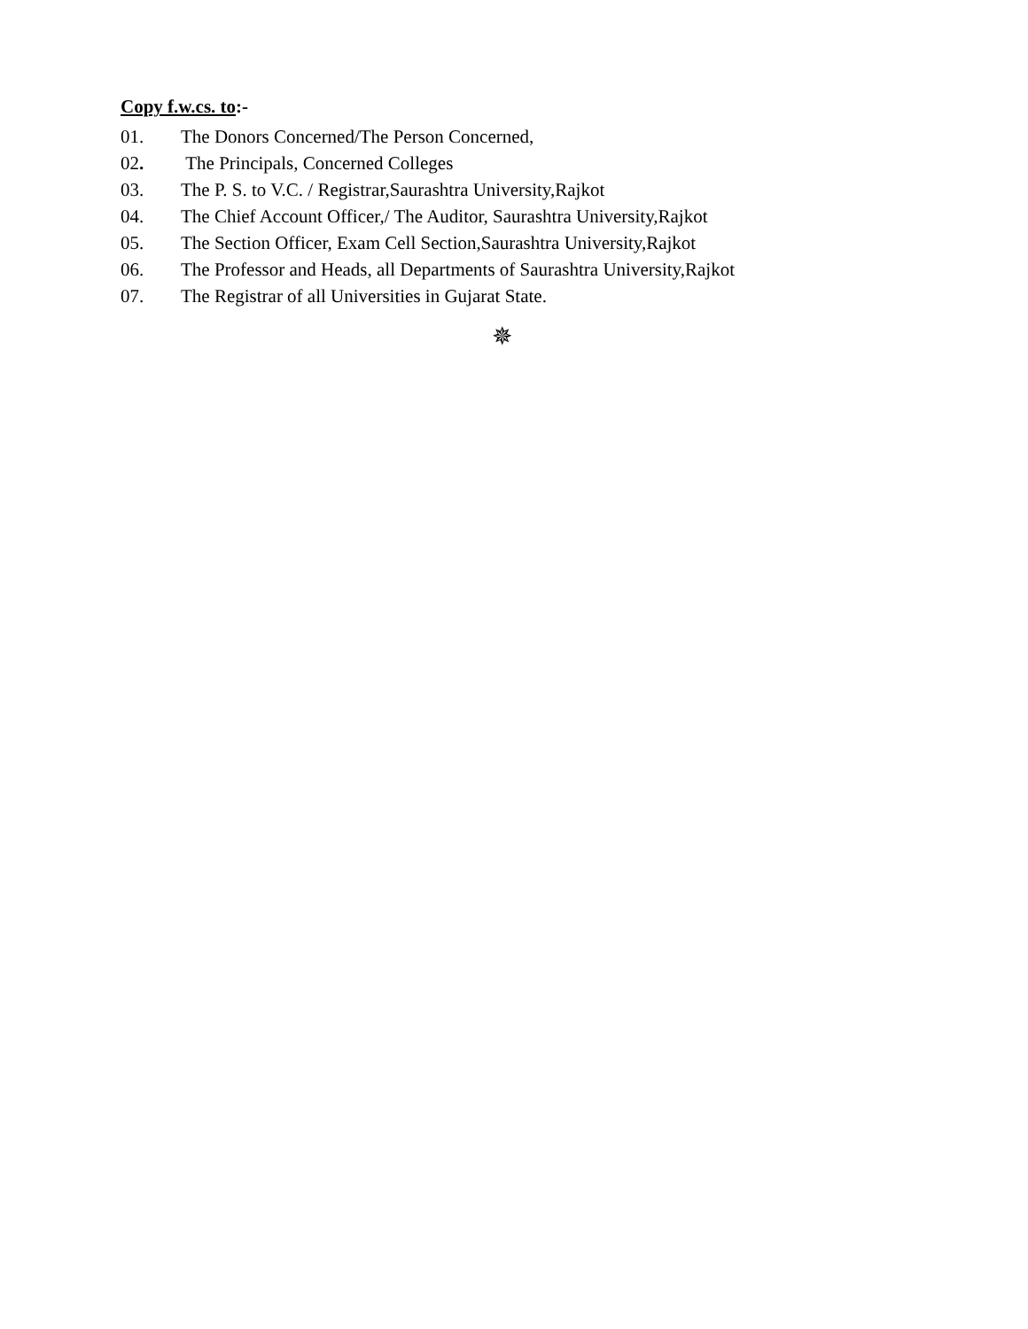Copy f.w.cs. to:-
01. The Donors Concerned/The Person Concerned,
02. The Principals, Concerned Colleges
03. The P. S. to V.C. / Registrar,Saurashtra University,Rajkot
04. The Chief Account Officer,/ The Auditor, Saurashtra University,Rajkot
05. The Section Officer, Exam Cell Section,Saurashtra University,Rajkot
06. The Professor and Heads, all Departments of Saurashtra University,Rajkot
07. The Registrar of all Universities in Gujarat State.
✵